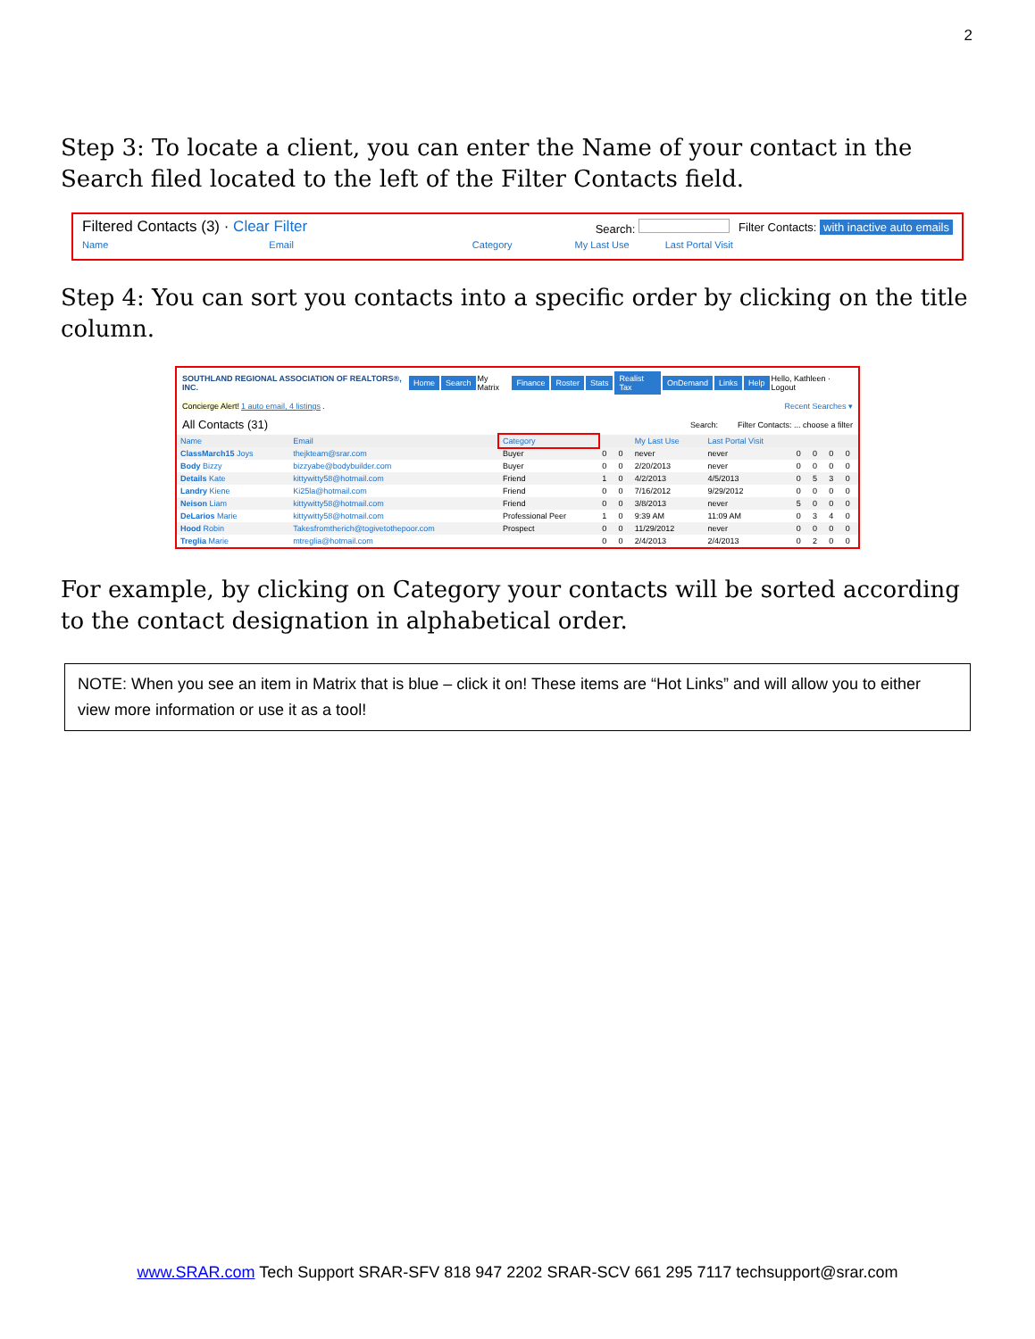2
Step 3: To locate a client, you can enter the Name of your contact in the Search filed located to the left of the Filter Contacts field.
Filtered Contacts (3) · Clear Filter Search: Filter Contacts: with inactive auto emails
Name Email Category My Last Use Last Portal Visit
Step 4: You can sort you contacts into a specific order by clicking on the title column.
SOUTHLAND REGIONAL ASSOCIATION OF REALTORS®, INC. Home Search My Matrix Finance Roster Stats Realist Tax OnDemand Links Help Hello, Kathleen · Logout
Concierge Alert! 1 auto email, 4 listings. Recent Searches ▾
All Contacts (31) Search: Filter Contacts: ... choose a filter
| Name | Email | Category | | | My Last Use | Last Portal Visit | | | | |
| --- | --- | --- | --- | --- | --- | --- | --- | --- | --- | --- |
| ClassMarch15 Joys | thejkteam@srar.com | Buyer | 0 | 0 | never | never | 0 | 0 | 0 | 0 |
| Body Bizzy | bizzyabe@bodybuilder.com | Buyer | 0 | 0 | 2/20/2013 | never | 0 | 0 | 0 | 0 |
| Details Kate | kittywitty58@hotmail.com | Friend | 1 | 0 | 4/2/2013 | 4/5/2013 | 0 | 5 | 3 | 0 |
| Landry Kiene | Ki25la@hotmail.com | Friend | 0 | 0 | 7/16/2012 | 9/29/2012 | 0 | 0 | 0 | 0 |
| Neison Liam | kittywitty58@hotmail.com | Friend | 0 | 0 | 3/8/2013 | never | 5 | 0 | 0 | 0 |
| DeLarios Marie | kittywitty58@hotmail.com | Professional Peer | 1 | 0 | 9:39 AM | 11:09 AM | 0 | 3 | 4 | 0 |
| Hood Robin | Takesfromtherich@togivetothepoor.com | Prospect | 0 | 0 | 11/29/2012 | never | 0 | 0 | 0 | 0 |
| Treglia Marie | mtreglia@hotmail.com | | 0 | 0 | 2/4/2013 | 2/4/2013 | 0 | 2 | 0 | 0 |
For example, by clicking on Category your contacts will be sorted according to the contact designation in alphabetical order.
NOTE: When you see an item in Matrix that is blue – click it on! These items are “Hot Links” and will allow you to either view more information or use it as a tool!
www.SRAR.com Tech Support SRAR-SFV 818 947 2202 SRAR-SCV 661 295 7117 techsupport@srar.com